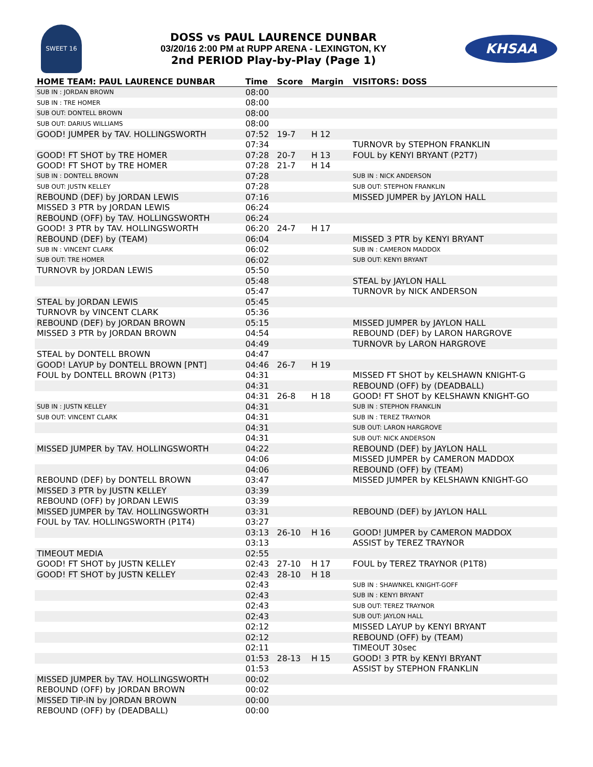SWEET 16
DOSS vs PAUL LAURENCE DUNBAR
03/20/16 2:00 PM at RUPP ARENA - LEXINGTON, KY
2nd PERIOD Play-by-Play (Page 1)
KHSAA
| HOME TEAM: PAUL LAURENCE DUNBAR | Time | Score | Margin | VISITORS: DOSS |
| --- | --- | --- | --- | --- |
| SUB IN : JORDAN BROWN | 08:00 | | | |
| SUB IN : TRE HOMER | 08:00 | | | |
| SUB OUT: DONTELL BROWN | 08:00 | | | |
| SUB OUT: DARIUS WILLIAMS | 08:00 | | | |
| GOOD! JUMPER by TAV. HOLLINGSWORTH | 07:52 | 19-7 | H 12 | |
| | 07:34 | | | TURNOVR by STEPHON FRANKLIN |
| GOOD! FT SHOT by TRE HOMER | 07:28 | 20-7 | H 13 | FOUL by KENYI BRYANT (P2T7) |
| GOOD! FT SHOT by TRE HOMER | 07:28 | 21-7 | H 14 | |
| SUB IN : DONTELL BROWN | 07:28 | | | SUB IN : NICK ANDERSON |
| SUB OUT: JUSTN KELLEY | 07:28 | | | SUB OUT: STEPHON FRANKLIN |
| REBOUND (DEF) by JORDAN LEWIS | 07:16 | | | MISSED JUMPER by JAYLON HALL |
| MISSED 3 PTR by JORDAN LEWIS | 06:24 | | | |
| REBOUND (OFF) by TAV. HOLLINGSWORTH | 06:24 | | | |
| GOOD! 3 PTR by TAV. HOLLINGSWORTH | 06:20 | 24-7 | H 17 | |
| REBOUND (DEF) by (TEAM) | 06:04 | | | MISSED 3 PTR by KENYI BRYANT |
| SUB IN : VINCENT CLARK | 06:02 | | | SUB IN : CAMERON MADDOX |
| SUB OUT: TRE HOMER | 06:02 | | | SUB OUT: KENYI BRYANT |
| TURNOVR by JORDAN LEWIS | 05:50 | | | |
| | 05:48 | | | STEAL by JAYLON HALL |
| | 05:47 | | | TURNOVR by NICK ANDERSON |
| STEAL by JORDAN LEWIS | 05:45 | | | |
| TURNOVR by VINCENT CLARK | 05:36 | | | |
| REBOUND (DEF) by JORDAN BROWN | 05:15 | | | MISSED JUMPER by JAYLON HALL |
| MISSED 3 PTR by JORDAN BROWN | 04:54 | | | REBOUND (DEF) by LARON HARGROVE |
| | 04:49 | | | TURNOVR by LARON HARGROVE |
| STEAL by DONTELL BROWN | 04:47 | | | |
| GOOD! LAYUP by DONTELL BROWN [PNT] | 04:46 | 26-7 | H 19 | |
| FOUL by DONTELL BROWN (P1T3) | 04:31 | | | MISSED FT SHOT by KELSHAWN KNIGHT-G |
| | 04:31 | | | REBOUND (OFF) by (DEADBALL) |
| | 04:31 | 26-8 | H 18 | GOOD! FT SHOT by KELSHAWN KNIGHT-GO |
| SUB IN : JUSTN KELLEY | 04:31 | | | SUB IN : STEPHON FRANKLIN |
| SUB OUT: VINCENT CLARK | 04:31 | | | SUB IN : TEREZ TRAYNOR |
| | 04:31 | | | SUB OUT: LARON HARGROVE |
| | 04:31 | | | SUB OUT: NICK ANDERSON |
| MISSED JUMPER by TAV. HOLLINGSWORTH | 04:22 | | | REBOUND (DEF) by JAYLON HALL |
| | 04:06 | | | MISSED JUMPER by CAMERON MADDOX |
| | 04:06 | | | REBOUND (OFF) by (TEAM) |
| REBOUND (DEF) by DONTELL BROWN | 03:47 | | | MISSED JUMPER by KELSHAWN KNIGHT-GO |
| MISSED 3 PTR by JUSTN KELLEY | 03:39 | | | |
| REBOUND (OFF) by JORDAN LEWIS | 03:39 | | | |
| MISSED JUMPER by TAV. HOLLINGSWORTH | 03:31 | | | REBOUND (DEF) by JAYLON HALL |
| FOUL by TAV. HOLLINGSWORTH (P1T4) | 03:27 | | | |
| | 03:13 | 26-10 | H 16 | GOOD! JUMPER by CAMERON MADDOX |
| | 03:13 | | | ASSIST by TEREZ TRAYNOR |
| TIMEOUT MEDIA | 02:55 | | | |
| GOOD! FT SHOT by JUSTN KELLEY | 02:43 | 27-10 | H 17 | FOUL by TEREZ TRAYNOR (P1T8) |
| GOOD! FT SHOT by JUSTN KELLEY | 02:43 | 28-10 | H 18 | |
| | 02:43 | | | SUB IN : SHAWNKEL KNIGHT-GOFF |
| | 02:43 | | | SUB IN : KENYI BRYANT |
| | 02:43 | | | SUB OUT: TEREZ TRAYNOR |
| | 02:43 | | | SUB OUT: JAYLON HALL |
| | 02:12 | | | MISSED LAYUP by KENYI BRYANT |
| | 02:12 | | | REBOUND (OFF) by (TEAM) |
| | 02:11 | | | TIMEOUT 30sec |
| | 01:53 | 28-13 | H 15 | GOOD! 3 PTR by KENYI BRYANT |
| | 01:53 | | | ASSIST by STEPHON FRANKLIN |
| MISSED JUMPER by TAV. HOLLINGSWORTH | 00:02 | | | |
| REBOUND (OFF) by JORDAN BROWN | 00:02 | | | |
| MISSED TIP-IN by JORDAN BROWN | 00:00 | | | |
| REBOUND (OFF) by (DEADBALL) | 00:00 | | | |